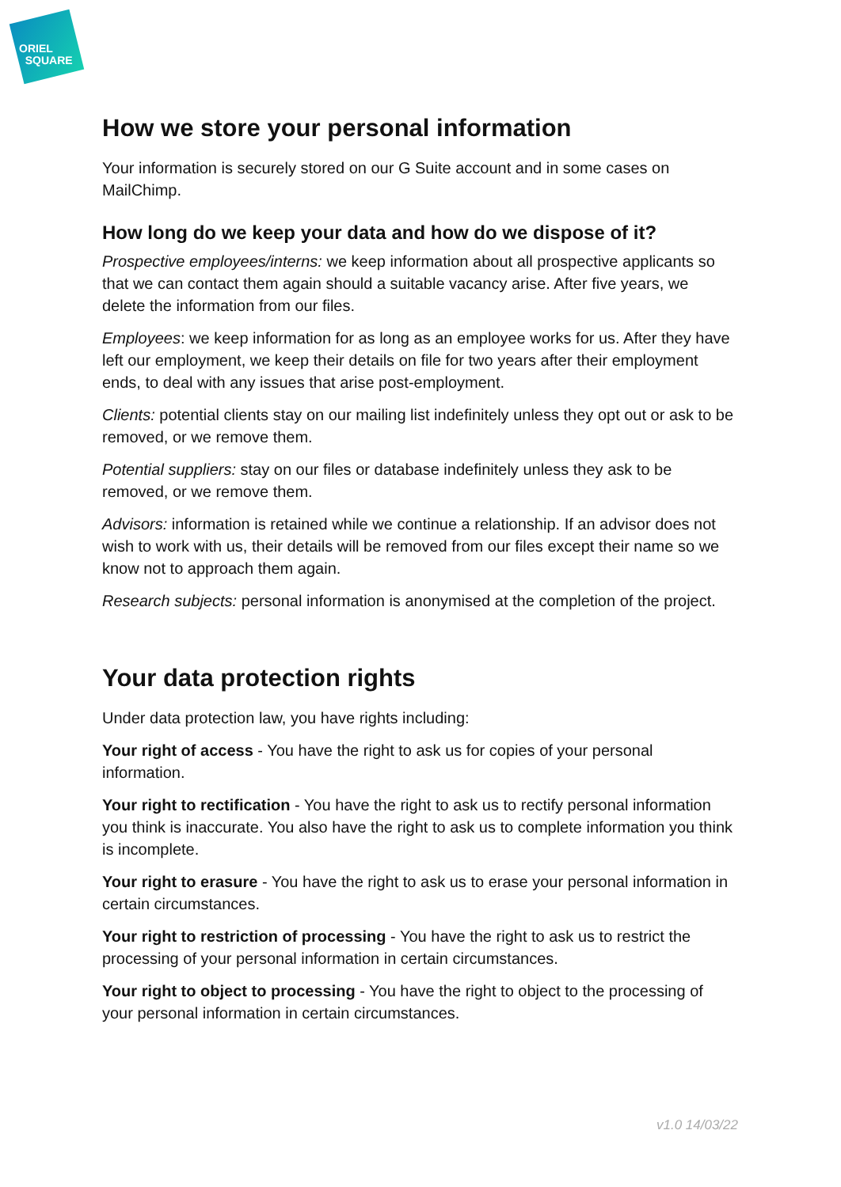ORIEL
SQUARE
How we store your personal information
Your information is securely stored on our G Suite account and in some cases on MailChimp.
How long do we keep your data and how do we dispose of it?
Prospective employees/interns: we keep information about all prospective applicants so that we can contact them again should a suitable vacancy arise. After five years, we delete the information from our files.
Employees: we keep information for as long as an employee works for us. After they have left our employment, we keep their details on file for two years after their employment ends, to deal with any issues that arise post-employment.
Clients: potential clients stay on our mailing list indefinitely unless they opt out or ask to be removed, or we remove them.
Potential suppliers: stay on our files or database indefinitely unless they ask to be removed, or we remove them.
Advisors: information is retained while we continue a relationship. If an advisor does not wish to work with us, their details will be removed from our files except their name so we know not to approach them again.
Research subjects: personal information is anonymised at the completion of the project.
Your data protection rights
Under data protection law, you have rights including:
Your right of access - You have the right to ask us for copies of your personal information.
Your right to rectification - You have the right to ask us to rectify personal information you think is inaccurate. You also have the right to ask us to complete information you think is incomplete.
Your right to erasure - You have the right to ask us to erase your personal information in certain circumstances.
Your right to restriction of processing - You have the right to ask us to restrict the processing of your personal information in certain circumstances.
Your right to object to processing - You have the right to object to the processing of your personal information in certain circumstances.
v1.0 14/03/22